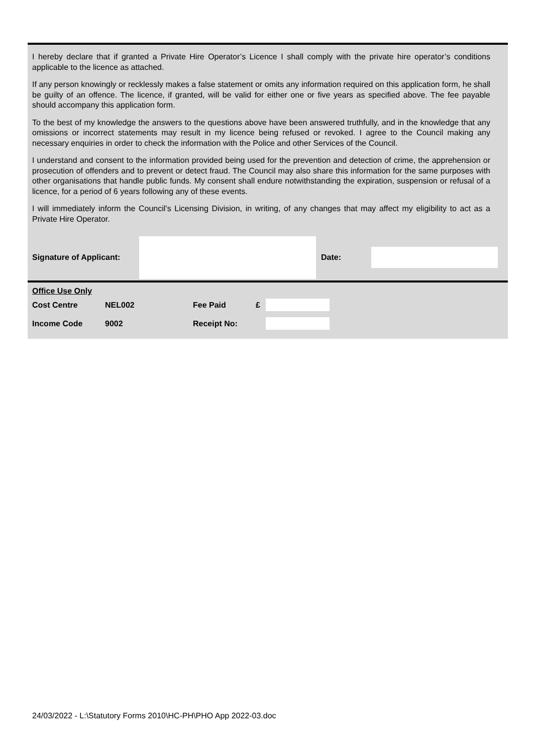I hereby declare that if granted a Private Hire Operator’s Licence I shall comply with the private hire operator’s conditions applicable to the licence as attached.
If any person knowingly or recklessly makes a false statement or omits any information required on this application form, he shall be guilty of an offence. The licence, if granted, will be valid for either one or five years as specified above. The fee payable should accompany this application form.
To the best of my knowledge the answers to the questions above have been answered truthfully, and in the knowledge that any omissions or incorrect statements may result in my licence being refused or revoked. I agree to the Council making any necessary enquiries in order to check the information with the Police and other Services of the Council.
I understand and consent to the information provided being used for the prevention and detection of crime, the apprehension or prosecution of offenders and to prevent or detect fraud. The Council may also share this information for the same purposes with other organisations that handle public funds. My consent shall endure notwithstanding the expiration, suspension or refusal of a licence, for a period of 6 years following any of these events.
I will immediately inform the Council’s Licensing Division, in writing, of any changes that may affect my eligibility to act as a Private Hire Operator.
Signature of Applicant:
Date:
Office Use Only
| Cost Centre | NEL002 | Fee Paid | £ | |
| Income Code | 9002 | Receipt No: | | |
24/03/2022 - L:\Statutory Forms 2010\HC-PH\PHO App 2022-03.doc